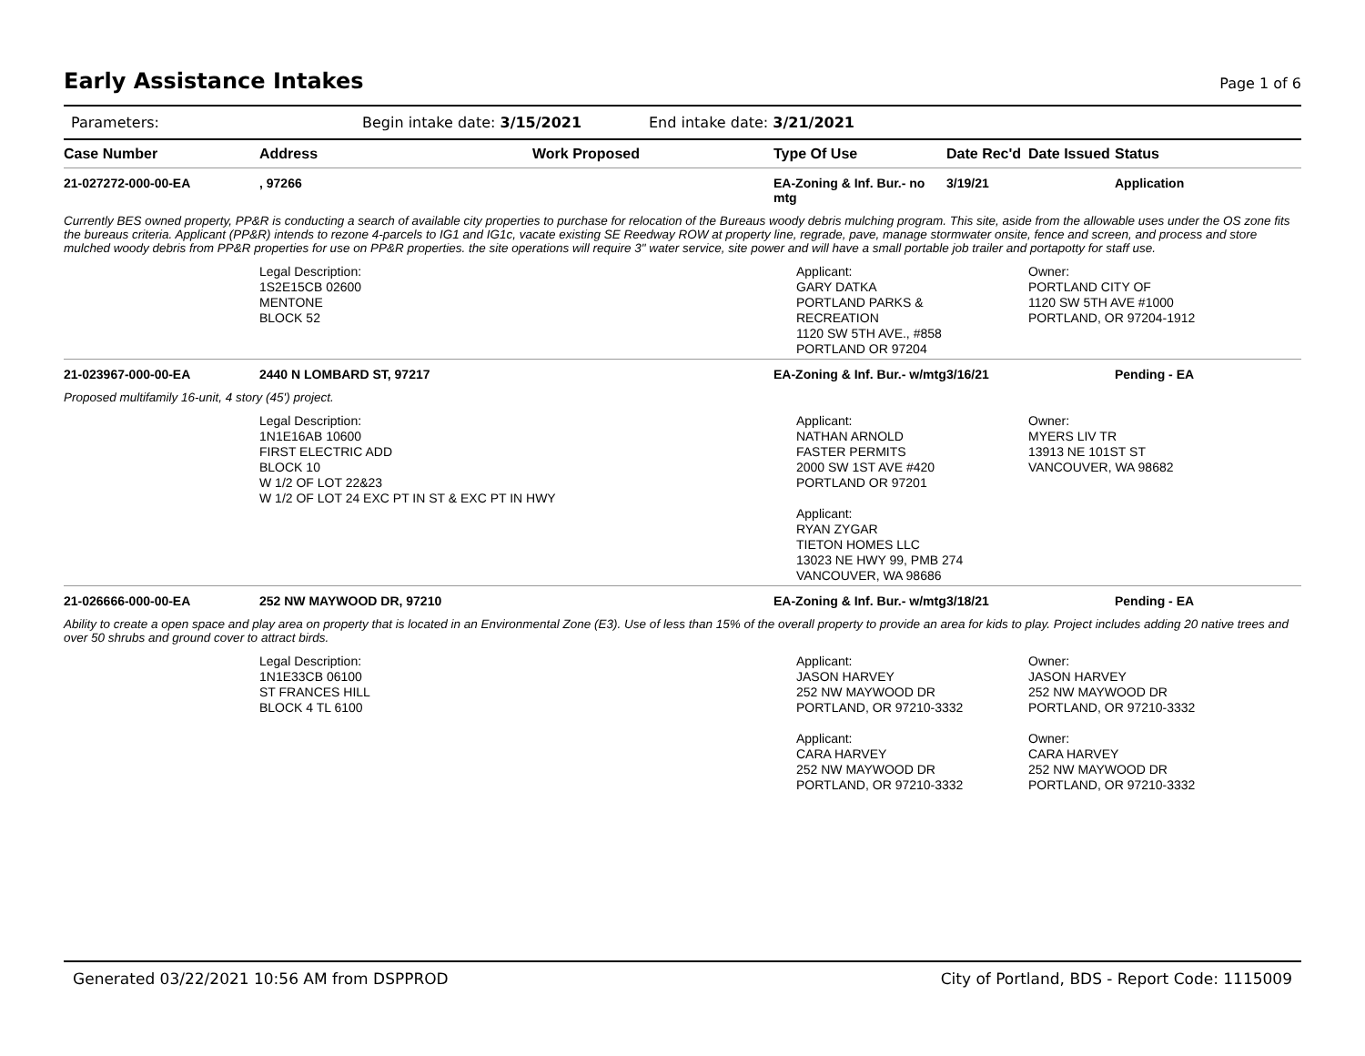Early Assistance Intakes
Page 1 of 6
Parameters: Begin intake date: 3/15/2021 End intake date: 3/21/2021
| Case Number | Address | Work Proposed | Type Of Use | Date Rec'd | Date Issued | Status |
| --- | --- | --- | --- | --- | --- | --- |
| 21-027272-000-00-EA | , 97266 | | EA-Zoning & Inf. Bur.- no mtg | 3/19/21 | | Application |
| Currently BES owned property, PP&R is conducting a search of available city properties to purchase for relocation of the Bureaus woody debris mulching program. This site, aside from the allowable uses under the OS zone fits the bureaus criteria. Applicant (PP&R) intends to rezone 4-parcels to IG1 and IG1c, vacate existing SE Reedway ROW at property line, regrade, pave, manage stormwater onsite, fence and screen, and process and store mulched woody debris from PP&R properties for use on PP&R properties. the site operations will require 3" water service, site power and will have a small portable job trailer and portapotty for staff use. | | | | | | |
| | Legal Description: 1S2E15CB 02600 MENTONE BLOCK 52 | | Applicant: GARY DATKA PORTLAND PARKS & RECREATION 1120 SW 5TH AVE., #858 PORTLAND OR 97204 | | Owner: PORTLAND CITY OF 1120 SW 5TH AVE #1000 PORTLAND, OR 97204-1912 | |
| 21-023967-000-00-EA | 2440 N LOMBARD ST, 97217 | | EA-Zoning & Inf. Bur.- w/mtg | 3/16/21 | | Pending - EA |
| Proposed multifamily 16-unit, 4 story (45') project. | | | | | | |
| | Legal Description: 1N1E16AB 10600 FIRST ELECTRIC ADD BLOCK 10 W 1/2 OF LOT 22&23 W 1/2 OF LOT 24 EXC PT IN ST & EXC PT IN HWY | | Applicant: NATHAN ARNOLD FASTER PERMITS 2000 SW 1ST AVE #420 PORTLAND OR 97201 Applicant: RYAN ZYGAR TIETON HOMES LLC 13023 NE HWY 99, PMB 274 VANCOUVER, WA 98686 | | Owner: MYERS LIV TR 13913 NE 101ST ST VANCOUVER, WA 98682 | |
| 21-026666-000-00-EA | 252 NW MAYWOOD DR, 97210 | | EA-Zoning & Inf. Bur.- w/mtg | 3/18/21 | | Pending - EA |
| Ability to create a open space and play area on property that is located in an Environmental Zone (E3). Use of less than 15% of the overall property to provide an area for kids to play. Project includes adding 20 native trees and over 50 shrubs and ground cover to attract birds. | | | | | | |
| | Legal Description: 1N1E33CB 06100 ST FRANCES HILL BLOCK 4 TL 6100 | | Applicant: JASON HARVEY 252 NW MAYWOOD DR PORTLAND, OR 97210-3332 Applicant: CARA HARVEY 252 NW MAYWOOD DR PORTLAND, OR 97210-3332 | | Owner: JASON HARVEY 252 NW MAYWOOD DR PORTLAND, OR 97210-3332 Owner: CARA HARVEY 252 NW MAYWOOD DR PORTLAND, OR 97210-3332 | |
Generated 03/22/2021 10:56 AM from DSPPROD City of Portland, BDS - Report Code: 1115009